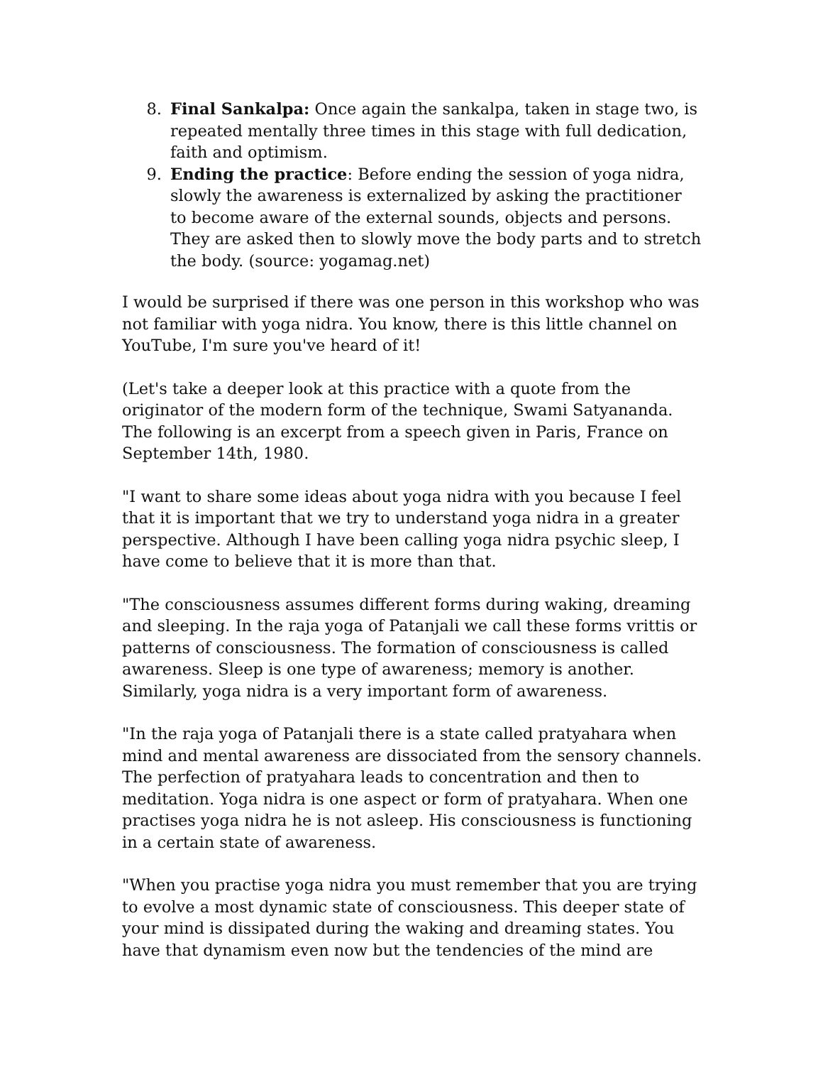8. Final Sankalpa: Once again the sankalpa, taken in stage two, is repeated mentally three times in this stage with full dedication, faith and optimism.
9. Ending the practice: Before ending the session of yoga nidra, slowly the awareness is externalized by asking the practitioner to become aware of the external sounds, objects and persons. They are asked then to slowly move the body parts and to stretch the body. (source: yogamag.net)
I would be surprised if there was one person in this workshop who was not familiar with yoga nidra. You know, there is this little channel on YouTube, I'm sure you've heard of it!
(Let's take a deeper look at this practice with a quote from the originator of the modern form of the technique, Swami Satyananda. The following is an excerpt from a speech given in Paris, France on September 14th, 1980.
"I want to share some ideas about yoga nidra with you because I feel that it is important that we try to understand yoga nidra in a greater perspective. Although I have been calling yoga nidra psychic sleep, I have come to believe that it is more than that.
"The consciousness assumes different forms during waking, dreaming and sleeping. In the raja yoga of Patanjali we call these forms vrittis or patterns of consciousness. The formation of consciousness is called awareness. Sleep is one type of awareness; memory is another. Similarly, yoga nidra is a very important form of awareness.
"In the raja yoga of Patanjali there is a state called pratyahara when mind and mental awareness are dissociated from the sensory channels. The perfection of pratyahara leads to concentration and then to meditation. Yoga nidra is one aspect or form of pratyahara. When one practises yoga nidra he is not asleep. His consciousness is functioning in a certain state of awareness.
"When you practise yoga nidra you must remember that you are trying to evolve a most dynamic state of consciousness. This deeper state of your mind is dissipated during the waking and dreaming states. You have that dynamism even now but the tendencies of the mind are